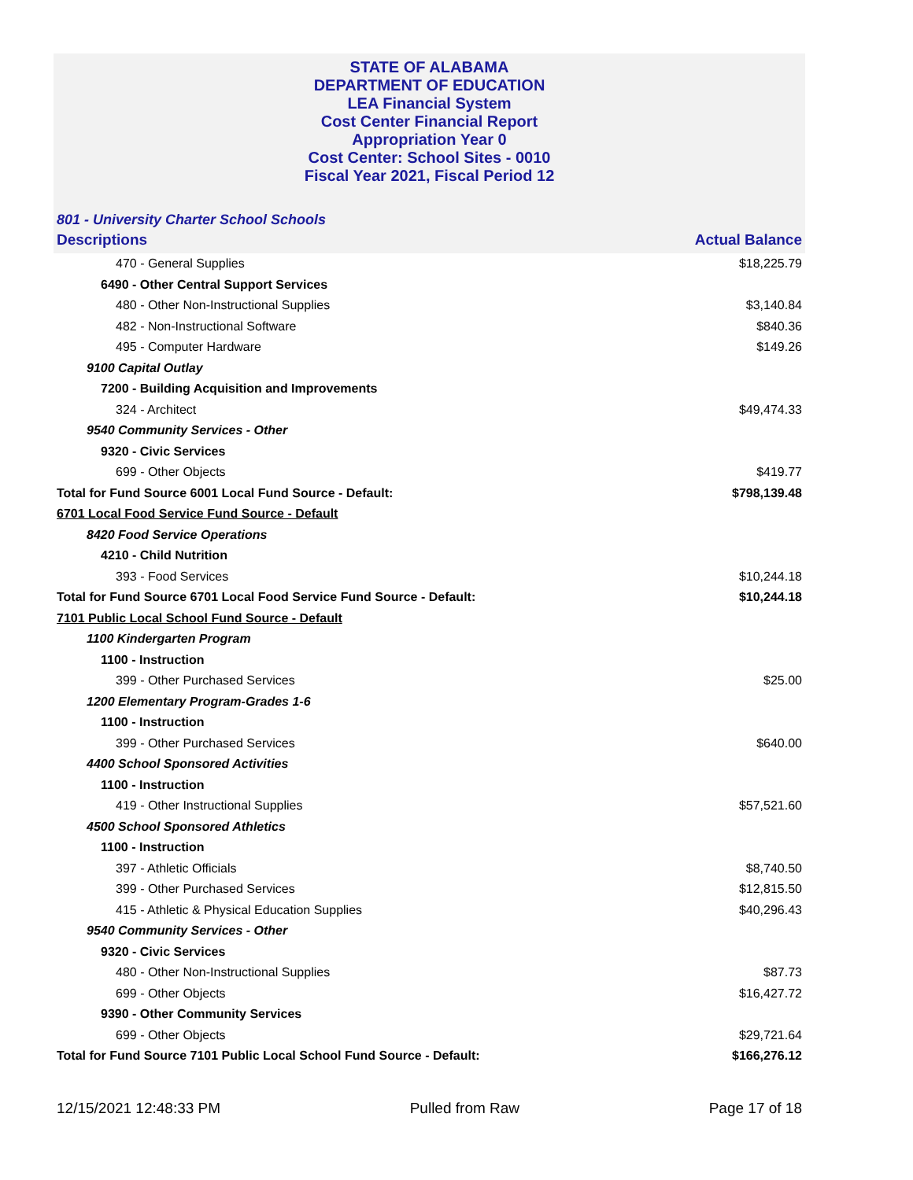STATE OF ALABAMA
DEPARTMENT OF EDUCATION
LEA Financial System
Cost Center Financial Report
Appropriation Year 0
Cost Center: School Sites - 0010
Fiscal Year 2021, Fiscal Period 12
801 - University Charter School Schools
| Descriptions | Actual Balance |
| --- | --- |
| 470 - General Supplies | $18,225.79 |
| 6490 - Other Central Support Services | |
| 480 - Other Non-Instructional Supplies | $3,140.84 |
| 482 - Non-Instructional Software | $840.36 |
| 495 - Computer Hardware | $149.26 |
| 9100 Capital Outlay | |
| 7200 - Building Acquisition and Improvements | |
| 324 - Architect | $49,474.33 |
| 9540 Community Services - Other | |
| 9320 - Civic Services | |
| 699 - Other Objects | $419.77 |
| Total for Fund Source 6001 Local Fund Source - Default: | $798,139.48 |
| 6701 Local Food Service Fund Source - Default | |
| 8420 Food Service Operations | |
| 4210 - Child Nutrition | |
| 393 - Food Services | $10,244.18 |
| Total for Fund Source 6701 Local Food Service Fund Source - Default: | $10,244.18 |
| 7101 Public Local School Fund Source - Default | |
| 1100 Kindergarten Program | |
| 1100 - Instruction | |
| 399 - Other Purchased Services | $25.00 |
| 1200 Elementary Program-Grades 1-6 | |
| 1100 - Instruction | |
| 399 - Other Purchased Services | $640.00 |
| 4400 School Sponsored Activities | |
| 1100 - Instruction | |
| 419 - Other Instructional Supplies | $57,521.60 |
| 4500 School Sponsored Athletics | |
| 1100 - Instruction | |
| 397 - Athletic Officials | $8,740.50 |
| 399 - Other Purchased Services | $12,815.50 |
| 415 - Athletic & Physical Education Supplies | $40,296.43 |
| 9540 Community Services - Other | |
| 9320 - Civic Services | |
| 480 - Other Non-Instructional Supplies | $87.73 |
| 699 - Other Objects | $16,427.72 |
| 9390 - Other Community Services | |
| 699 - Other Objects | $29,721.64 |
| Total for Fund Source 7101 Public Local School Fund Source - Default: | $166,276.12 |
12/15/2021 12:48:33 PM Pulled from Raw Page 17 of 18